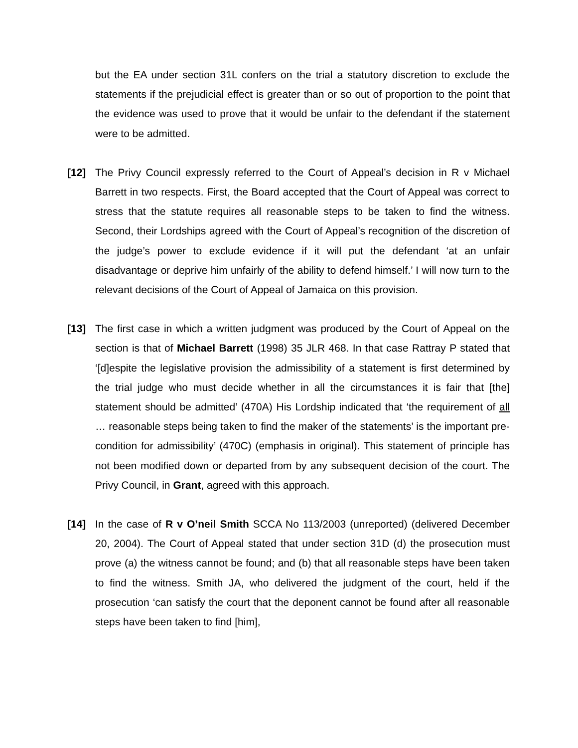but the EA under section 31L confers on the trial a statutory discretion to exclude the statements if the prejudicial effect is greater than or so out of proportion to the point that the evidence was used to prove that it would be unfair to the defendant if the statement were to be admitted.
[12] The Privy Council expressly referred to the Court of Appeal’s decision in R v Michael Barrett in two respects. First, the Board accepted that the Court of Appeal was correct to stress that the statute requires all reasonable steps to be taken to find the witness. Second, their Lordships agreed with the Court of Appeal’s recognition of the discretion of the judge’s power to exclude evidence if it will put the defendant ‘at an unfair disadvantage or deprive him unfairly of the ability to defend himself.’ I will now turn to the relevant decisions of the Court of Appeal of Jamaica on this provision.
[13] The first case in which a written judgment was produced by the Court of Appeal on the section is that of Michael Barrett (1998) 35 JLR 468. In that case Rattray P stated that ‘[d]espite the legislative provision the admissibility of a statement is first determined by the trial judge who must decide whether in all the circumstances it is fair that [the] statement should be admitted’ (470A) His Lordship indicated that ‘the requirement of all … reasonable steps being taken to find the maker of the statements’ is the important pre-condition for admissibility’ (470C) (emphasis in original). This statement of principle has not been modified down or departed from by any subsequent decision of the court. The Privy Council, in Grant, agreed with this approach.
[14] In the case of R v O’neil Smith SCCA No 113/2003 (unreported) (delivered December 20, 2004). The Court of Appeal stated that under section 31D (d) the prosecution must prove (a) the witness cannot be found; and (b) that all reasonable steps have been taken to find the witness. Smith JA, who delivered the judgment of the court, held if the prosecution ‘can satisfy the court that the deponent cannot be found after all reasonable steps have been taken to find [him],